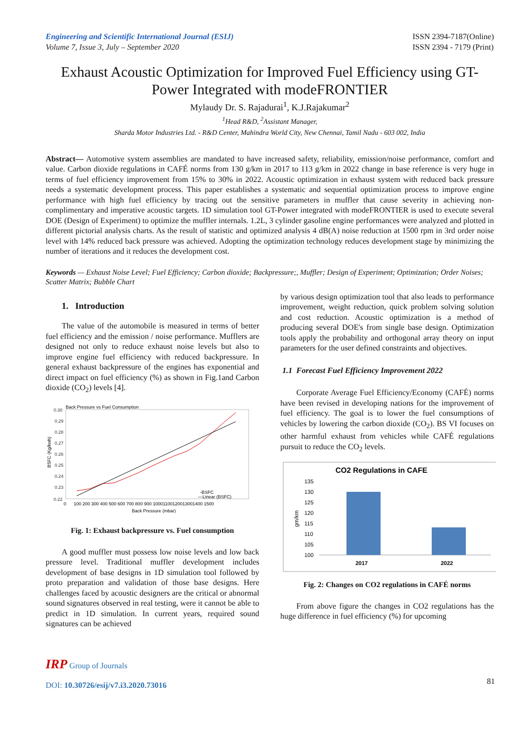Engineering and Scientific International Journal (ESIJ)
Volume 7, Issue 3, July – September 2020
ISSN 2394-7187(Online)
ISSN 2394 - 7179 (Print)
Exhaust Acoustic Optimization for Improved Fuel Efficiency using GT-Power Integrated with modeFRONTIER
Mylaudy Dr. S. Rajadurai<sup>1</sup>, K.J.Rajakumar<sup>2</sup>
<sup>1</sup> Head R&D, <sup>2</sup>Assistant Manager,
Sharda Motor Industries Ltd. - R&D Center, Mahindra World City, New Chennai, Tamil Nadu - 603 002, India
Abstract— Automotive system assemblies are mandated to have increased safety, reliability, emission/noise performance, comfort and value. Carbon dioxide regulations in CAFÉ norms from 130 g/km in 2017 to 113 g/km in 2022 change in base reference is very huge in terms of fuel efficiency improvement from 15% to 30% in 2022. Acoustic optimization in exhaust system with reduced back pressure needs a systematic development process. This paper establishes a systematic and sequential optimization process to improve engine performance with high fuel efficiency by tracing out the sensitive parameters in muffler that cause severity in achieving non-complimentary and imperative acoustic targets. 1D simulation tool GT-Power integrated with modeFRONTIER is used to execute several DOE (Design of Experiment) to optimize the muffler internals. 1.2L, 3 cylinder gasoline engine performances were analyzed and plotted in different pictorial analysis charts. As the result of statistic and optimized analysis 4 dB(A) noise reduction at 1500 rpm in 3rd order noise level with 14% reduced back pressure was achieved. Adopting the optimization technology reduces development stage by minimizing the number of iterations and it reduces the development cost.
Keywords — Exhaust Noise Level; Fuel Efficiency; Carbon dioxide; Backpressure;, Muffler; Design of Experiment; Optimization; Order Noises; Scatter Matrix; Bubble Chart
1. Introduction
The value of the automobile is measured in terms of better fuel efficiency and the emission / noise performance. Mufflers are designed not only to reduce exhaust noise levels but also to improve engine fuel efficiency with reduced backpressure. In general exhaust backpressure of the engines has exponential and direct impact on fuel efficiency (%) as shown in Fig.1and Carbon dioxide (CO<sub>2</sub>) levels [4].
Back Pressure vs Fuel Consumption
0.30
0.29
0.28
0.27
0.26
0.25
0.24
0.23
0.22
BSFC (Kg/kwh)
0
100 200 300 400 500 600 700 800 900 10001100120013001400 1500
Back Pressure (mbar)
-BSFC
—Linear (BSFC)
Fig. 1: Exhaust backpressure vs. Fuel consumption
A good muffler must possess low noise levels and low back pressure level. Traditional muffler development includes development of base designs in 1D simulation tool followed by proto preparation and validation of those base designs. Here challenges faced by acoustic designers are the critical or abnormal sound signatures observed in real testing, were it cannot be able to predict in 1D simulation. In current years, required sound signatures can be achieved
by various design optimization tool that also leads to performance improvement, weight reduction, quick problem solving solution and cost reduction. Acoustic optimization is a method of producing several DOE's from single base design. Optimization tools apply the probability and orthogonal array theory on input parameters for the user defined constraints and objectives.
1.1 Forecast Fuel Efficiency Improvement 2022
Corporate Average Fuel Efficiency/Economy (CAFÉ) norms have been revised in developing nations for the improvement of fuel efficiency. The goal is to lower the fuel consumptions of vehicles by lowering the carbon dioxide (CO<sub>2</sub>). BS VI focuses on other harmful exhaust from vehicles while CAFÉ regulations pursuit to reduce the CO<sub>2</sub> levels.
CO2 Regulations in CAFE
135
130
125
120
115
110
105
100
gm/km
2017
2022
Fig. 2: Changes on CO2 regulations in CAFÉ norms
From above figure the changes in CO2 regulations has the huge difference in fuel efficiency (%) for upcoming
IRP Group of Journals
DOI: 10.30726/esij/v7.i3.2020.73016
81